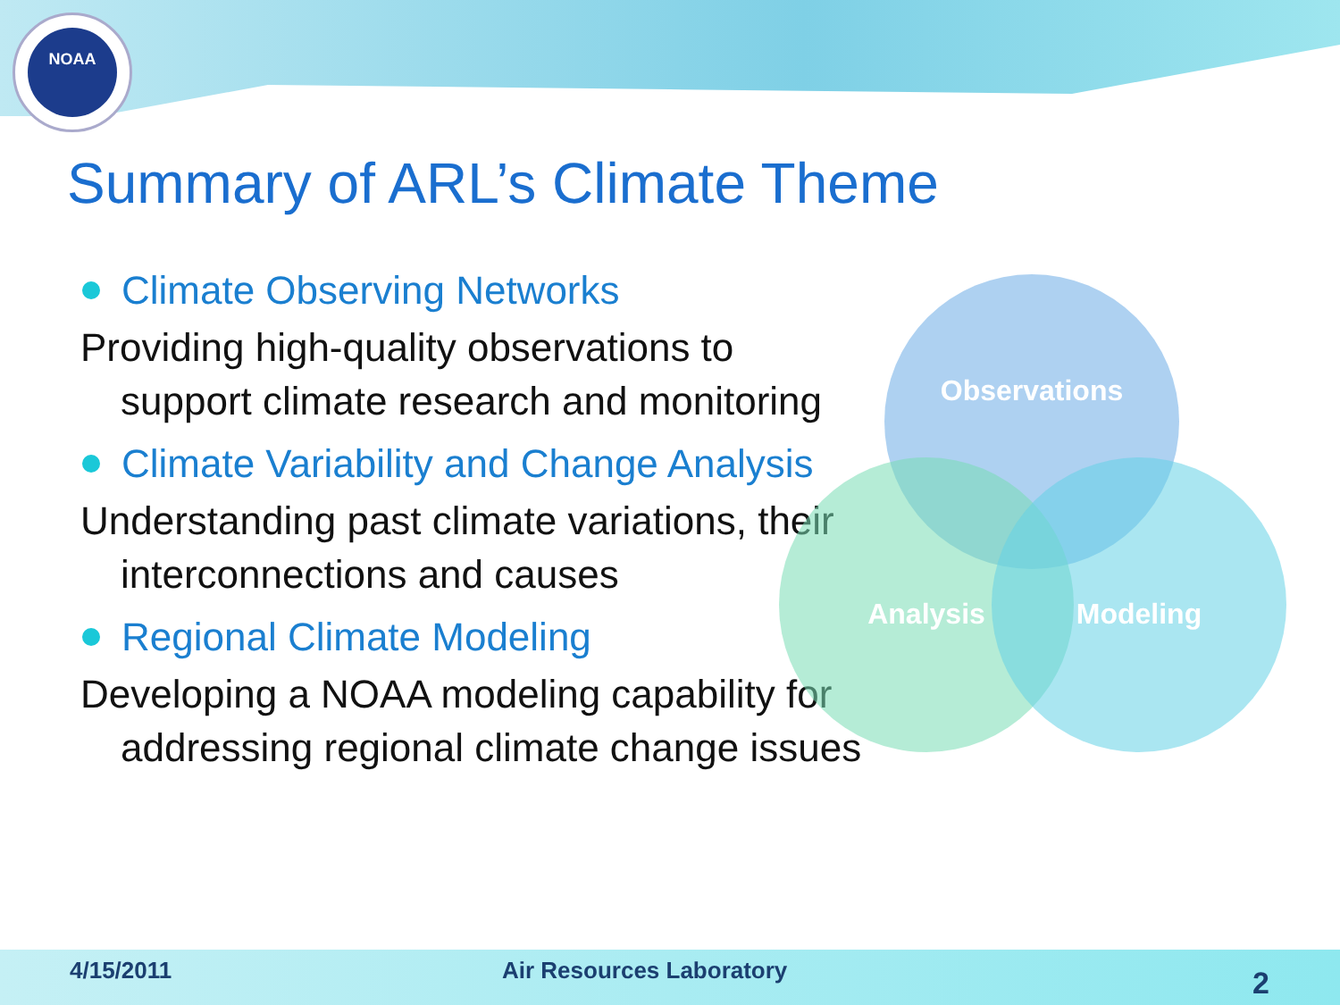NOAA
Summary of ARL’s Climate Theme
Climate Observing Networks
Providing high-quality observations to support climate research and monitoring
Climate Variability and Change Analysis
Understanding past climate variations, their interconnections and causes
Regional Climate Modeling
Developing a NOAA modeling capability for addressing regional climate change issues
Observations
Analysis Modeling
4/15/2011 Air Resources Laboratory 2